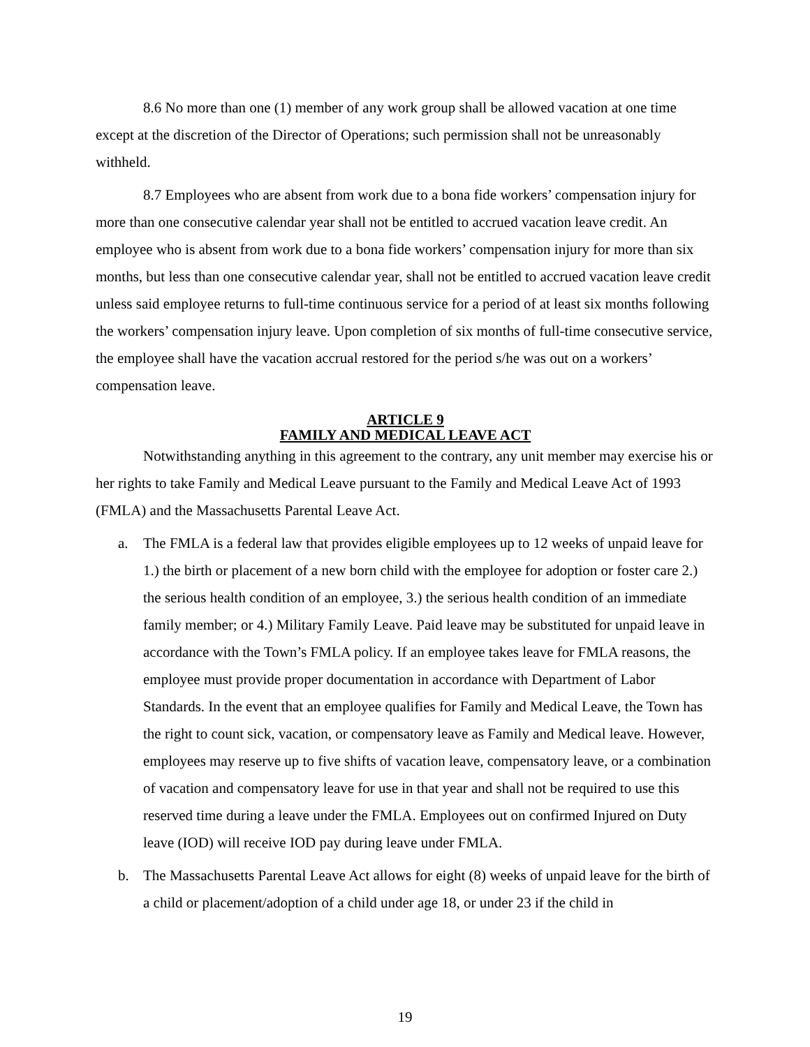8.6 No more than one (1) member of any work group shall be allowed vacation at one time except at the discretion of the Director of Operations; such permission shall not be unreasonably withheld.
8.7 Employees who are absent from work due to a bona fide workers’ compensation injury for more than one consecutive calendar year shall not be entitled to accrued vacation leave credit. An employee who is absent from work due to a bona fide workers’ compensation injury for more than six months, but less than one consecutive calendar year, shall not be entitled to accrued vacation leave credit unless said employee returns to full-time continuous service for a period of at least six months following the workers’ compensation injury leave. Upon completion of six months of full-time consecutive service, the employee shall have the vacation accrual restored for the period s/he was out on a workers’ compensation leave.
ARTICLE 9
FAMILY AND MEDICAL LEAVE ACT
Notwithstanding anything in this agreement to the contrary, any unit member may exercise his or her rights to take Family and Medical Leave pursuant to the Family and Medical Leave Act of 1993 (FMLA) and the Massachusetts Parental Leave Act.
a. The FMLA is a federal law that provides eligible employees up to 12 weeks of unpaid leave for 1.) the birth or placement of a new born child with the employee for adoption or foster care 2.) the serious health condition of an employee, 3.) the serious health condition of an immediate family member; or 4.) Military Family Leave. Paid leave may be substituted for unpaid leave in accordance with the Town’s FMLA policy. If an employee takes leave for FMLA reasons, the employee must provide proper documentation in accordance with Department of Labor Standards. In the event that an employee qualifies for Family and Medical Leave, the Town has the right to count sick, vacation, or compensatory leave as Family and Medical leave. However, employees may reserve up to five shifts of vacation leave, compensatory leave, or a combination of vacation and compensatory leave for use in that year and shall not be required to use this reserved time during a leave under the FMLA. Employees out on confirmed Injured on Duty leave (IOD) will receive IOD pay during leave under FMLA.
b. The Massachusetts Parental Leave Act allows for eight (8) weeks of unpaid leave for the birth of a child or placement/adoption of a child under age 18, or under 23 if the child in
19